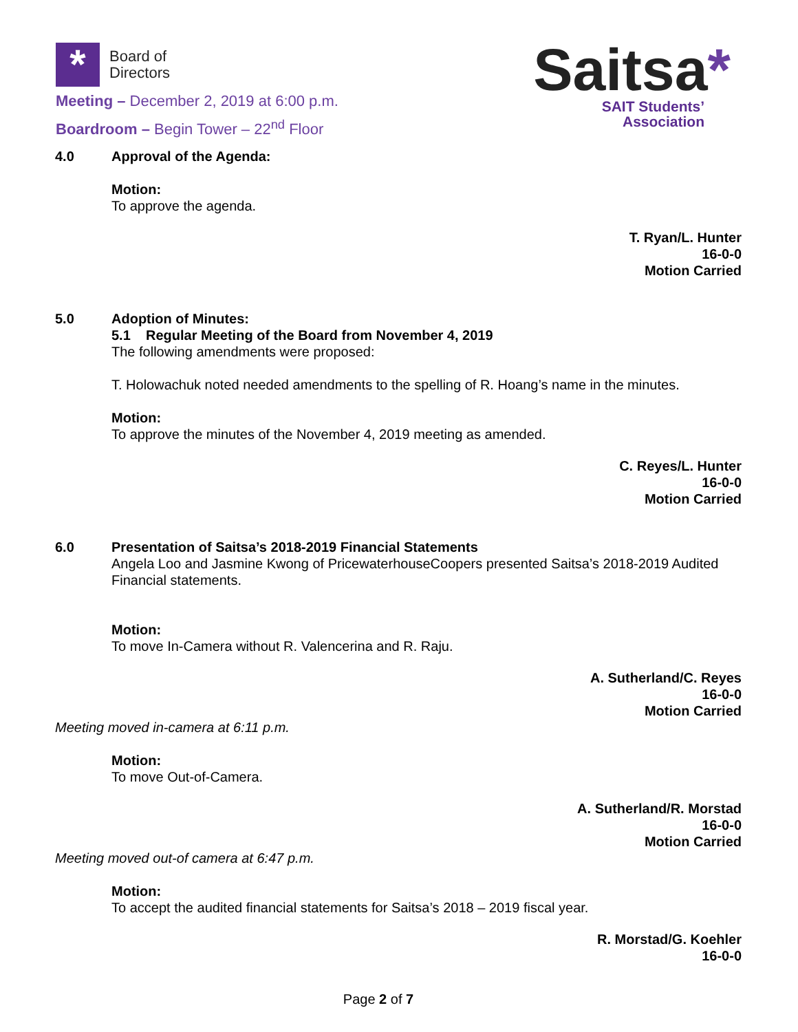*
Board of
Directors
Meeting – December 2, 2019 at 6:00 p.m.
Boardroom – Begin Tower – 22<sup>nd</sup> Floor
Saitsa*
SAIT Students’
Association
4.0 Approval of the Agenda:
Motion:
To approve the agenda.
T. Ryan/L. Hunter
16-0-0
Motion Carried
5.0 Adoption of Minutes:
5.1 Regular Meeting of the Board from November 4, 2019
The following amendments were proposed:
T. Holowachuk noted needed amendments to the spelling of R. Hoang’s name in the minutes.
Motion:
To approve the minutes of the November 4, 2019 meeting as amended.
C. Reyes/L. Hunter
16-0-0
Motion Carried
6.0 Presentation of Saitsa’s 2018-2019 Financial Statements
Angela Loo and Jasmine Kwong of PricewaterhouseCoopers presented Saitsa’s 2018-2019 Audited Financial statements.
Motion:
To move In-Camera without R. Valencerina and R. Raju.
A. Sutherland/C. Reyes
16-0-0
Motion Carried
Meeting moved in-camera at 6:11 p.m.
Motion:
To move Out-of-Camera.
A. Sutherland/R. Morstad
16-0-0
Motion Carried
Meeting moved out-of camera at 6:47 p.m.
Motion:
To accept the audited financial statements for Saitsa’s 2018 – 2019 fiscal year.
R. Morstad/G. Koehler
16-0-0
Page 2 of 7